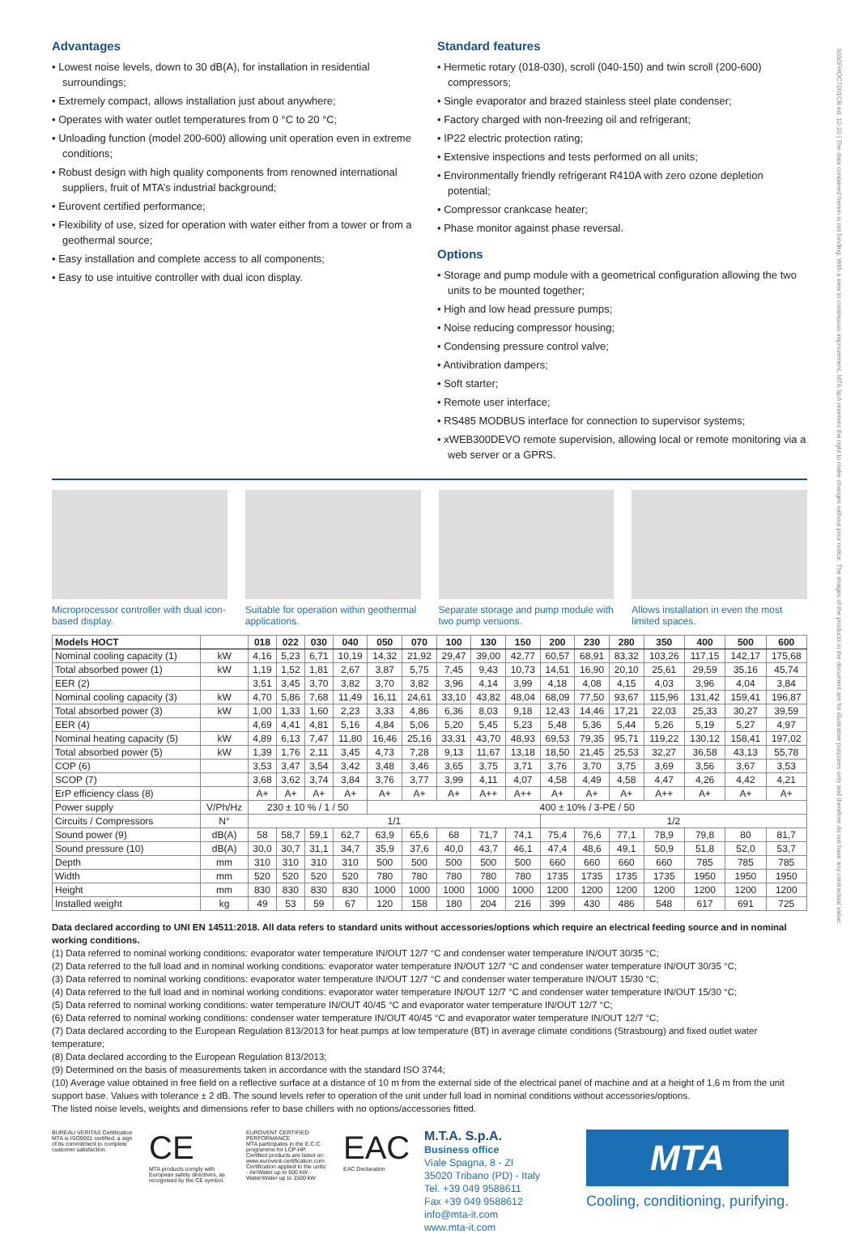Advantages
• Lowest noise levels, down to 30 dB(A), for installation in residential surroundings;
• Extremely compact, allows installation just about anywhere;
• Operates with water outlet temperatures from 0 °C to 20 °C;
• Unloading function (model 200-600) allowing unit operation even in extreme conditions;
• Robust design with high quality components from renowned international suppliers, fruit of MTA’s industrial background;
• Eurovent certified performance;
• Flexibility of use, sized for operation with water either from a tower or from a geothermal source;
• Easy installation and complete access to all components;
• Easy to use intuitive controller with dual icon display.
Standard features
• Hermetic rotary (018-030), scroll (040-150) and twin scroll (200-600) compressors;
• Single evaporator and brazed stainless steel plate condenser;
• Factory charged with non-freezing oil and refrigerant;
• IP22 electric protection rating;
• Extensive inspections and tests performed on all units;
• Environmentally friendly refrigerant R410A with zero ozone depletion potential;
• Compressor crankcase heater;
• Phase monitor against phase reversal.
Options
• Storage and pump module with a geometrical configuration allowing the two units to be mounted together;
• High and low head pressure pumps;
• Noise reducing compressor housing;
• Condensing pressure control valve;
• Antivibration dampers;
• Soft starter;
• Remote user interface;
• RS485 MODBUS interface for connection to supervisor systems;
• xWEB300DEVO remote supervision, allowing local or remote monitoring via a web server or a GPRS.
Microprocessor controller with dual icon-based display.
Suitable for operation within geothermal applications.
Separate storage and pump module with two pump versions.
Allows installation in even the most limited spaces.
| Models HOCT | | 018 | 022 | 030 | 040 | 050 | 070 | 100 | 130 | 150 | 200 | 230 | 280 | 350 | 400 | 500 | 600 |
| --- | --- | --- | --- | --- | --- | --- | --- | --- | --- | --- | --- | --- | --- | --- | --- | --- | --- |
| Nominal cooling capacity (1) | kW | 4,16 | 5,23 | 6,71 | 10,19 | 14,32 | 21,92 | 29,47 | 39,00 | 42,77 | 60,57 | 68,91 | 83,32 | 103,26 | 117,15 | 142,17 | 175,68 |
| Total absorbed power (1) | kW | 1,19 | 1,52 | 1,81 | 2,67 | 3,87 | 5,75 | 7,45 | 9,43 | 10,73 | 14,51 | 16,90 | 20,10 | 25,61 | 29,59 | 35,16 | 45,74 |
| EER (2) | | 3,51 | 3,45 | 3,70 | 3,82 | 3,70 | 3,82 | 3,96 | 4,14 | 3,99 | 4,18 | 4,08 | 4,15 | 4,03 | 3,96 | 4,04 | 3,84 |
| Nominal cooling capacity (3) | kW | 4,70 | 5,86 | 7,68 | 11,49 | 16,11 | 24,61 | 33,10 | 43,82 | 48,04 | 68,09 | 77,50 | 93,67 | 115,96 | 131,42 | 159,41 | 196,87 |
| Total absorbed power (3) | kW | 1,00 | 1,33 | 1,60 | 2,23 | 3,33 | 4,86 | 6,36 | 8,03 | 9,18 | 12,43 | 14,46 | 17,21 | 22,03 | 25,33 | 30,27 | 39,59 |
| EER (4) | | 4,69 | 4,41 | 4,81 | 5,16 | 4,84 | 5,06 | 5,20 | 5,45 | 5,23 | 5,48 | 5,36 | 5,44 | 5,26 | 5,19 | 5,27 | 4,97 |
| Nominal heating capacity (5) | kW | 4,89 | 6,13 | 7,47 | 11,80 | 16,46 | 25,16 | 33,31 | 43,70 | 48,93 | 69,53 | 79,35 | 95,71 | 119,22 | 130,12 | 158,41 | 197,02 |
| Total absorbed power (5) | kW | 1,39 | 1,76 | 2,11 | 3,45 | 4,73 | 7,28 | 9,13 | 11,67 | 13,18 | 18,50 | 21,45 | 25,53 | 32,27 | 36,58 | 43,13 | 55,78 |
| COP (6) | | 3,53 | 3,47 | 3,54 | 3,42 | 3,48 | 3,46 | 3,65 | 3,75 | 3,71 | 3,76 | 3,70 | 3,75 | 3,69 | 3,56 | 3,67 | 3,53 |
| SCOP (7) | | 3,68 | 3,62 | 3,74 | 3,84 | 3,76 | 3,77 | 3,99 | 4,11 | 4,07 | 4,58 | 4,49 | 4,58 | 4,47 | 4,26 | 4,42 | 4,21 |
| ErP efficiency class (8) | | A+ | A+ | A+ | A+ | A+ | A+ | A+ | A++ | A++ | A+ | A+ | A+ | A++ | A+ | A+ | A+ |
| Power supply | V/Ph/Hz | 230 ± 10 % / 1 / 50 | | | | 400 ± 10% / 3-PE / 50 | | | | | | | | | | | |
| Circuits / Compressors | N° | 1/1 | | | | | | | | | 1/2 | | | | | | |
| Sound power (9) | dB(A) | 58 | 58,7 | 59,1 | 62,7 | 63,9 | 65,6 | 68 | 71,7 | 74,1 | 75,4 | 76,6 | 77,1 | 78,9 | 79,8 | 80 | 81,7 |
| Sound pressure (10) | dB(A) | 30,0 | 30,7 | 31,1 | 34,7 | 35,9 | 37,6 | 40,0 | 43,7 | 46,1 | 47,4 | 48,6 | 49,1 | 50,9 | 51,8 | 52,0 | 53,7 |
| Depth | mm | 310 | 310 | 310 | 310 | 500 | 500 | 500 | 500 | 500 | 660 | 660 | 660 | 660 | 785 | 785 | 785 |
| Width | mm | 520 | 520 | 520 | 520 | 780 | 780 | 780 | 780 | 780 | 1735 | 1735 | 1735 | 1735 | 1950 | 1950 | 1950 |
| Height | mm | 830 | 830 | 830 | 830 | 1000 | 1000 | 1000 | 1000 | 1000 | 1200 | 1200 | 1200 | 1200 | 1200 | 1200 | 1200 |
| Installed weight | kg | 49 | 53 | 59 | 67 | 120 | 158 | 180 | 204 | 216 | 399 | 430 | 486 | 548 | 617 | 691 | 725 |
Data declared according to UNI EN 14511:2018. All data refers to standard units without accessories/options which require an electrical feeding source and in nominal working conditions.
(1) Data referred to nominal working conditions: evaporator water temperature IN/OUT 12/7 °C and condenser water temperature IN/OUT 30/35 °C;
(2) Data referred to the full load and in nominal working conditions: evaporator water temperature IN/OUT 12/7 °C and condenser water temperature IN/OUT 30/35 °C;
(3) Data referred to nominal working conditions: evaporator water temperature IN/OUT 12/7 °C and condenser water temperature IN/OUT 15/30 °C;
(4) Data referred to the full load and in nominal working conditions: evaporator water temperature IN/OUT 12/7 °C and condenser water temperature IN/OUT 15/30 °C;
(5) Data referred to nominal working conditions: water temperature IN/OUT 40/45 °C and evaporator water temperature IN/OUT 12/7 °C;
(6) Data referred to nominal working conditions: condenser water temperature IN/OUT 40/45 °C and evaporator water temperature IN/OUT 12/7 °C;
(7) Data declared according to the European Regulation 813/2013 for heat pumps at low temperature (BT) in average climate conditions (Strasbourg) and fixed outlet water temperature;
(8) Data declared according to the European Regulation 813/2013;
(9) Determined on the basis of measurements taken in accordance with the standard ISO 3744;
(10) Average value obtained in free field on a reflective surface at a distance of 10 m from the external side of the electrical panel of machine and at a height of 1,6 m from the unit support base. Values with tolerance ± 2 dB. The sound levels refer to operation of the unit under full load in nominal conditions without accessories/options.
The listed noise levels, weights and dimensions refer to base chillers with no options/accessories fitted.
BUREAU VERITAS Certification
MTA is ISO9001 certified, a sign of its commitment to complete customer satisfaction.
CE
MTA products comply with European safety directives, as recognised by the CE symbol.
EUROVENT CERTIFIED PERFORMANCE
MTA participates in the E.C.C. programme for LCP-HP. Certified products are listed on: www.eurovent-certification.com Certification applied to the units: - Air/Water up to 600 kW - Water/Water up to 1500 kW
EAC
EAC Declaration
M.T.A. S.p.A.
Business office
Viale Spagna, 8 - ZI
35020 Tribano (PD) - Italy
Tel. +39 049 9588611
Fax +39 049 9588612
info@mta-it.com
www.mta-it.com
MTA
Cooling, conditioning, purifying.
5050FHOCT001CB ed. 12-20 | The data contained herein is not binding. With a view to continuous improvement, MTA SpA reserves the right to make changes without prior notice. The images of the products in the document are for illustrative purposes only and therefore do not have any contractual value.